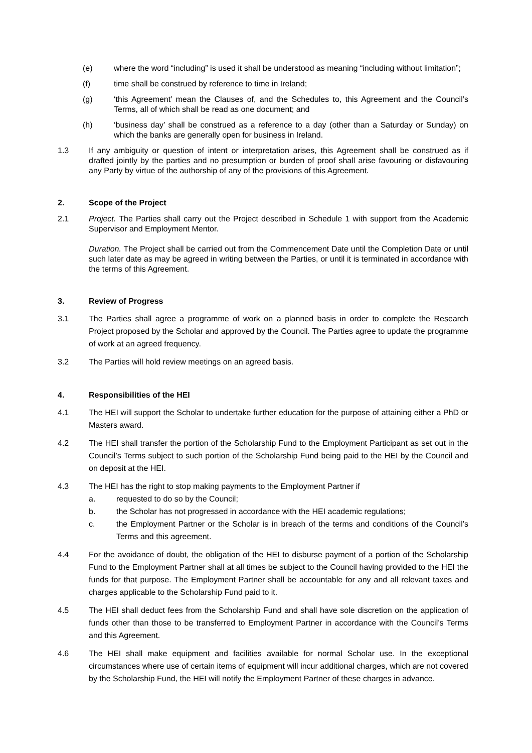(e) where the word “including” is used it shall be understood as meaning “including without limitation”;
(f) time shall be construed by reference to time in Ireland;
(g) ‘this Agreement’ mean the Clauses of, and the Schedules to, this Agreement and the Council’s Terms, all of which shall be read as one document; and
(h) ‘business day’ shall be construed as a reference to a day (other than a Saturday or Sunday) on which the banks are generally open for business in Ireland.
1.3 If any ambiguity or question of intent or interpretation arises, this Agreement shall be construed as if drafted jointly by the parties and no presumption or burden of proof shall arise favouring or disfavouring any Party by virtue of the authorship of any of the provisions of this Agreement.
2. Scope of the Project
2.1 Project. The Parties shall carry out the Project described in Schedule 1 with support from the Academic Supervisor and Employment Mentor.
Duration. The Project shall be carried out from the Commencement Date until the Completion Date or until such later date as may be agreed in writing between the Parties, or until it is terminated in accordance with the terms of this Agreement.
3. Review of Progress
3.1 The Parties shall agree a programme of work on a planned basis in order to complete the Research Project proposed by the Scholar and approved by the Council. The Parties agree to update the programme of work at an agreed frequency.
3.2 The Parties will hold review meetings on an agreed basis.
4. Responsibilities of the HEI
4.1 The HEI will support the Scholar to undertake further education for the purpose of attaining either a PhD or Masters award.
4.2 The HEI shall transfer the portion of the Scholarship Fund to the Employment Participant as set out in the Council’s Terms subject to such portion of the Scholarship Fund being paid to the HEI by the Council and on deposit at the HEI.
4.3 The HEI has the right to stop making payments to the Employment Partner if
a. requested to do so by the Council;
b. the Scholar has not progressed in accordance with the HEI academic regulations;
c. the Employment Partner or the Scholar is in breach of the terms and conditions of the Council’s Terms and this agreement.
4.4 For the avoidance of doubt, the obligation of the HEI to disburse payment of a portion of the Scholarship Fund to the Employment Partner shall at all times be subject to the Council having provided to the HEI the funds for that purpose. The Employment Partner shall be accountable for any and all relevant taxes and charges applicable to the Scholarship Fund paid to it.
4.5 The HEI shall deduct fees from the Scholarship Fund and shall have sole discretion on the application of funds other than those to be transferred to Employment Partner in accordance with the Council’s Terms and this Agreement.
4.6 The HEI shall make equipment and facilities available for normal Scholar use. In the exceptional circumstances where use of certain items of equipment will incur additional charges, which are not covered by the Scholarship Fund, the HEI will notify the Employment Partner of these charges in advance.